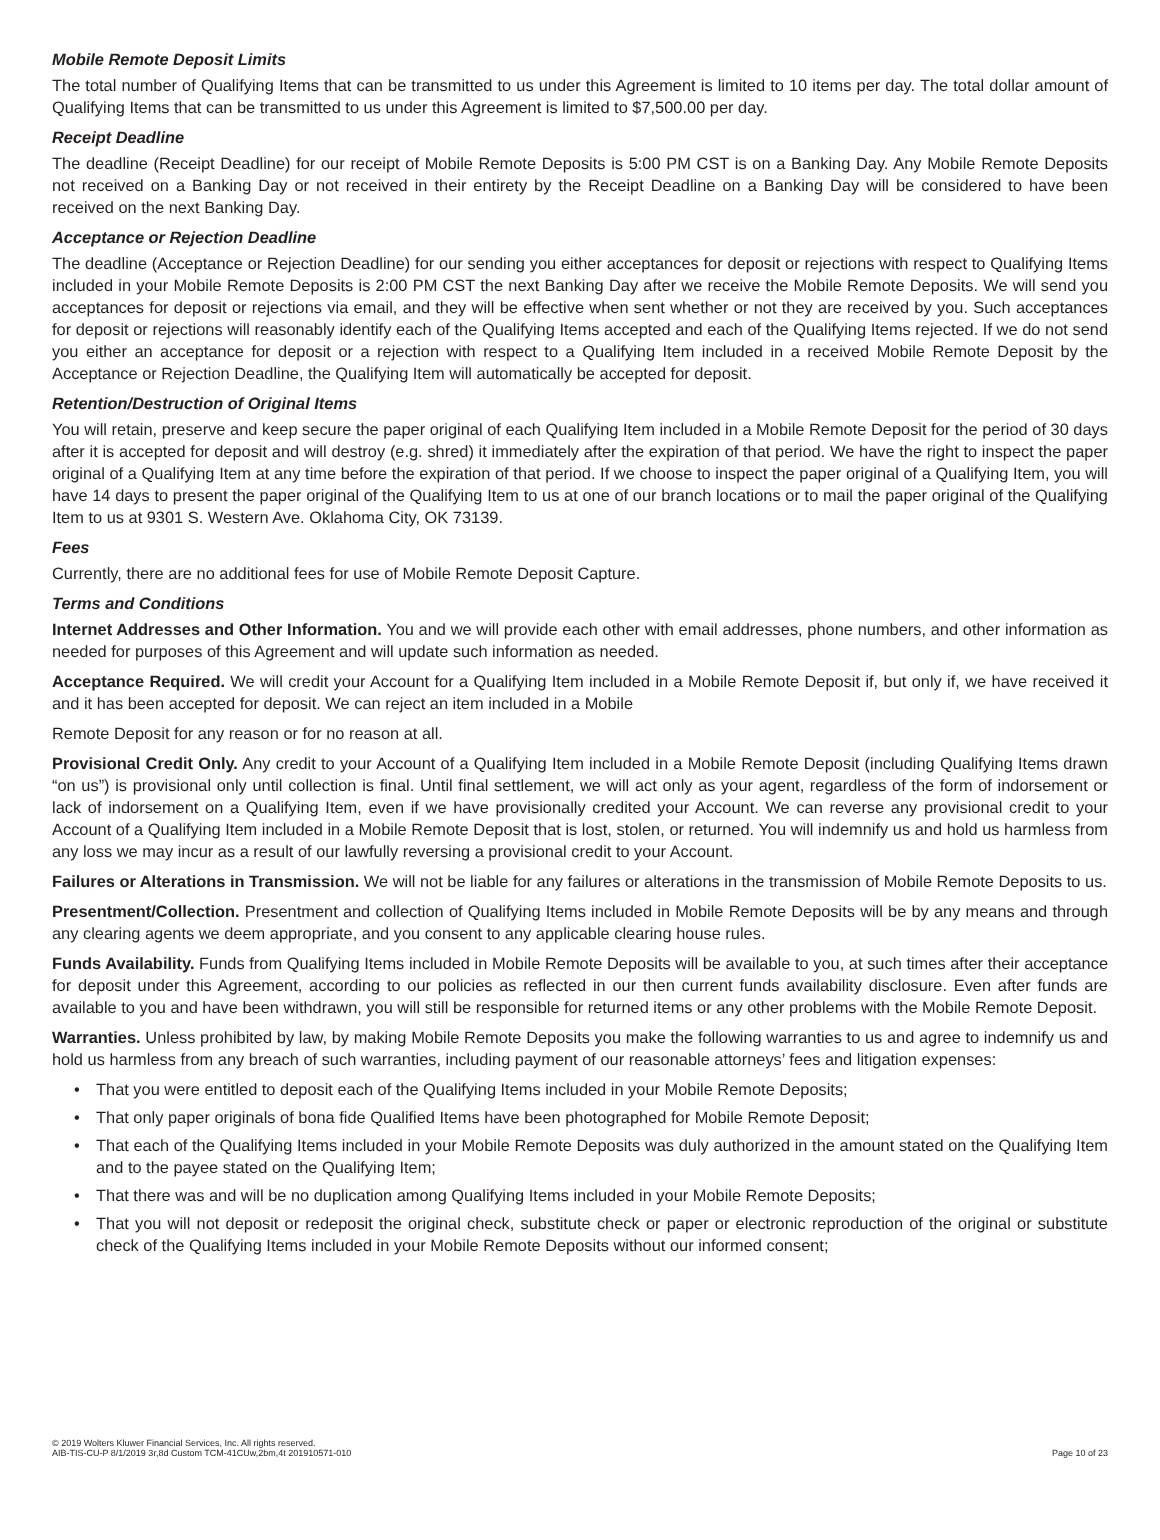Mobile Remote Deposit Limits
The total number of Qualifying Items that can be transmitted to us under this Agreement is limited to 10 items per day. The total dollar amount of Qualifying Items that can be transmitted to us under this Agreement is limited to $7,500.00 per day.
Receipt Deadline
The deadline (Receipt Deadline) for our receipt of Mobile Remote Deposits is 5:00 PM CST is on a Banking Day. Any Mobile Remote Deposits not received on a Banking Day or not received in their entirety by the Receipt Deadline on a Banking Day will be considered to have been received on the next Banking Day.
Acceptance or Rejection Deadline
The deadline (Acceptance or Rejection Deadline) for our sending you either acceptances for deposit or rejections with respect to Qualifying Items included in your Mobile Remote Deposits is 2:00 PM CST the next Banking Day after we receive the Mobile Remote Deposits. We will send you acceptances for deposit or rejections via email, and they will be effective when sent whether or not they are received by you. Such acceptances for deposit or rejections will reasonably identify each of the Qualifying Items accepted and each of the Qualifying Items rejected. If we do not send you either an acceptance for deposit or a rejection with respect to a Qualifying Item included in a received Mobile Remote Deposit by the Acceptance or Rejection Deadline, the Qualifying Item will automatically be accepted for deposit.
Retention/Destruction of Original Items
You will retain, preserve and keep secure the paper original of each Qualifying Item included in a Mobile Remote Deposit for the period of 30 days after it is accepted for deposit and will destroy (e.g. shred) it immediately after the expiration of that period. We have the right to inspect the paper original of a Qualifying Item at any time before the expiration of that period. If we choose to inspect the paper original of a Qualifying Item, you will have 14 days to present the paper original of the Qualifying Item to us at one of our branch locations or to mail the paper original of the Qualifying Item to us at 9301 S. Western Ave. Oklahoma City, OK 73139.
Fees
Currently, there are no additional fees for use of Mobile Remote Deposit Capture.
Terms and Conditions
Internet Addresses and Other Information. You and we will provide each other with email addresses, phone numbers, and other information as needed for purposes of this Agreement and will update such information as needed.
Acceptance Required. We will credit your Account for a Qualifying Item included in a Mobile Remote Deposit if, but only if, we have received it and it has been accepted for deposit. We can reject an item included in a Mobile
Remote Deposit for any reason or for no reason at all.
Provisional Credit Only. Any credit to your Account of a Qualifying Item included in a Mobile Remote Deposit (including Qualifying Items drawn “on us”) is provisional only until collection is final. Until final settlement, we will act only as your agent, regardless of the form of indorsement or lack of indorsement on a Qualifying Item, even if we have provisionally credited your Account. We can reverse any provisional credit to your Account of a Qualifying Item included in a Mobile Remote Deposit that is lost, stolen, or returned. You will indemnify us and hold us harmless from any loss we may incur as a result of our lawfully reversing a provisional credit to your Account.
Failures or Alterations in Transmission. We will not be liable for any failures or alterations in the transmission of Mobile Remote Deposits to us.
Presentment/Collection. Presentment and collection of Qualifying Items included in Mobile Remote Deposits will be by any means and through any clearing agents we deem appropriate, and you consent to any applicable clearing house rules.
Funds Availability. Funds from Qualifying Items included in Mobile Remote Deposits will be available to you, at such times after their acceptance for deposit under this Agreement, according to our policies as reflected in our then current funds availability disclosure. Even after funds are available to you and have been withdrawn, you will still be responsible for returned items or any other problems with the Mobile Remote Deposit.
Warranties. Unless prohibited by law, by making Mobile Remote Deposits you make the following warranties to us and agree to indemnify us and hold us harmless from any breach of such warranties, including payment of our reasonable attorneys’ fees and litigation expenses:
• That you were entitled to deposit each of the Qualifying Items included in your Mobile Remote Deposits;
• That only paper originals of bona fide Qualified Items have been photographed for Mobile Remote Deposit;
• That each of the Qualifying Items included in your Mobile Remote Deposits was duly authorized in the amount stated on the Qualifying Item and to the payee stated on the Qualifying Item;
• That there was and will be no duplication among Qualifying Items included in your Mobile Remote Deposits;
• That you will not deposit or redeposit the original check, substitute check or paper or electronic reproduction of the original or substitute check of the Qualifying Items included in your Mobile Remote Deposits without our informed consent;
© 2019 Wolters Kluwer Financial Services, Inc. All rights reserved.
AIB-TIS-CU-P 8/1/2019 3r,8d Custom TCM-41CUw,2bm,4t 201910571-010
Page 10 of 23